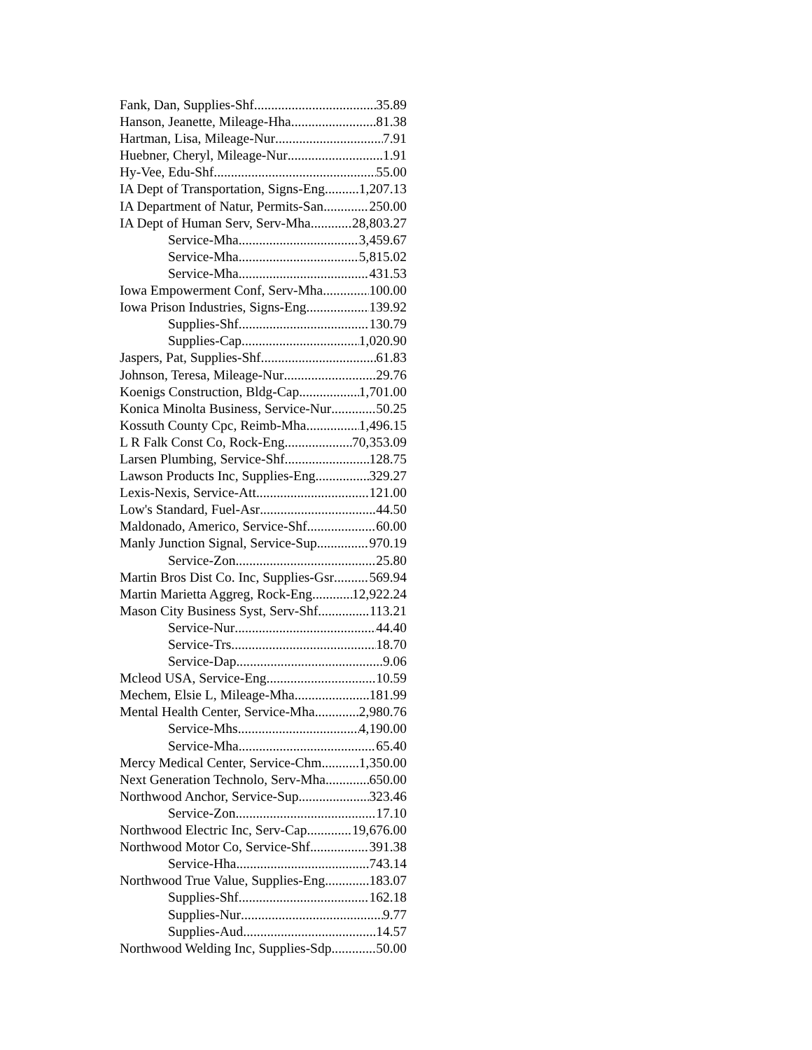Fank, Dan, Supplies-Shf 35.89
Hanson, Jeanette, Mileage-Hha 81.38
Hartman, Lisa, Mileage-Nur 7.91
Huebner, Cheryl, Mileage-Nur 1.91
Hy-Vee, Edu-Shf 55.00
IA Dept of Transportation, Signs-Eng 1,207.13
IA Department of Natur, Permits-San 250.00
IA Dept of Human Serv, Serv-Mha 28,803.27
Service-Mha 3,459.67
Service-Mha 5,815.02
Service-Mha 431.53
Iowa Empowerment Conf, Serv-Mha 100.00
Iowa Prison Industries, Signs-Eng 139.92
Supplies-Shf 130.79
Supplies-Cap 1,020.90
Jaspers, Pat, Supplies-Shf 61.83
Johnson, Teresa, Mileage-Nur 29.76
Koenigs Construction, Bldg-Cap 1,701.00
Konica Minolta Business, Service-Nur 50.25
Kossuth County Cpc, Reimb-Mha 1,496.15
L R Falk Const Co, Rock-Eng 70,353.09
Larsen Plumbing, Service-Shf 128.75
Lawson Products Inc, Supplies-Eng 329.27
Lexis-Nexis, Service-Att 121.00
Low's Standard, Fuel-Asr 44.50
Maldonado, Americo, Service-Shf 60.00
Manly Junction Signal, Service-Sup 970.19
Service-Zon 25.80
Martin Bros Dist Co. Inc, Supplies-Gsr 569.94
Martin Marietta Aggreg, Rock-Eng 12,922.24
Mason City Business Syst, Serv-Shf 113.21
Service-Nur 44.40
Service-Trs 18.70
Service-Dap 9.06
Mcleod USA, Service-Eng 10.59
Mechem, Elsie L, Mileage-Mha 181.99
Mental Health Center, Service-Mha 2,980.76
Service-Mhs 4,190.00
Service-Mha 65.40
Mercy Medical Center, Service-Chm 1,350.00
Next Generation Technolo, Serv-Mha 650.00
Northwood Anchor, Service-Sup 323.46
Service-Zon 17.10
Northwood Electric Inc, Serv-Cap 19,676.00
Northwood Motor Co, Service-Shf 391.38
Service-Hha 743.14
Northwood True Value, Supplies-Eng 183.07
Supplies-Shf 162.18
Supplies-Nur 9.77
Supplies-Aud 14.57
Northwood Welding Inc, Supplies-Sdp 50.00